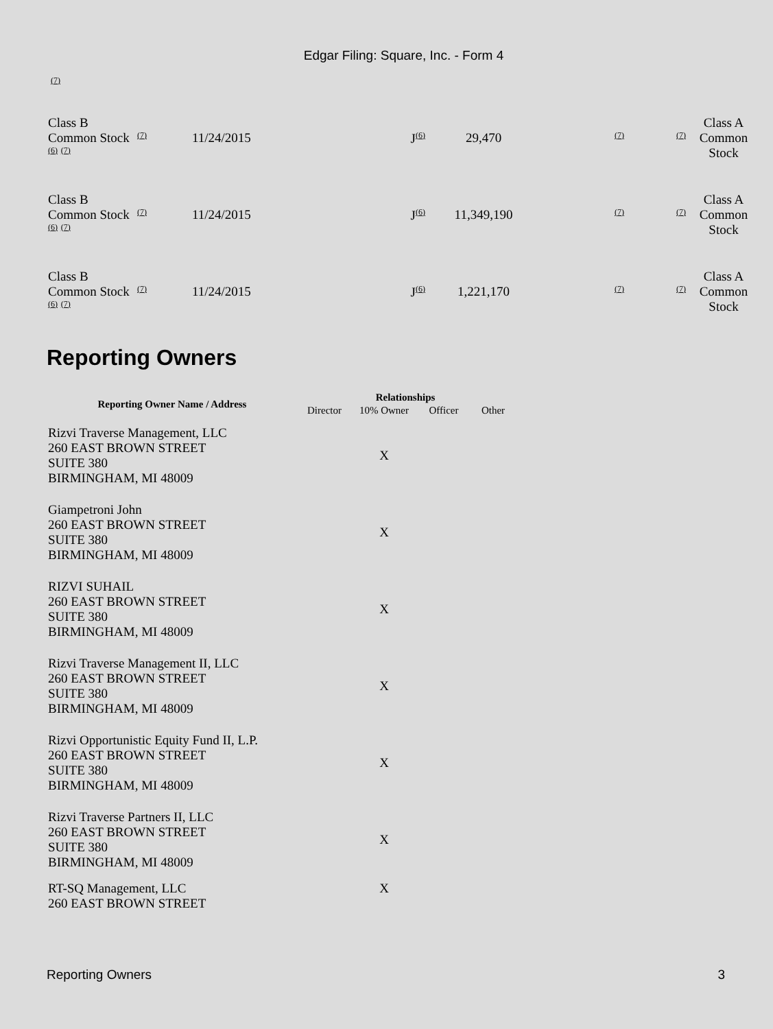Edgar Filing: Square, Inc. - Form 4
(7)
| Class B Common Stock (6) (7) | (7) | 11/24/2015 | J (6) | 29,470 | (7) | (7) | Class A Common Stock |
| Class B Common Stock (6) (7) | (7) | 11/24/2015 | J (6) | 11,349,190 | (7) | (7) | Class A Common Stock |
| Class B Common Stock (6) (7) | (7) | 11/24/2015 | J (6) | 1,221,170 | (7) | (7) | Class A Common Stock |
Reporting Owners
| Reporting Owner Name / Address | Relationships | | | |
| --- | --- | --- | --- | --- |
| | Director | 10% Owner | Officer | Other |
| Rizvi Traverse Management, LLC 260 EAST BROWN STREET SUITE 380 BIRMINGHAM, MI 48009 | | X | | |
| Giampetroni John 260 EAST BROWN STREET SUITE 380 BIRMINGHAM, MI 48009 | | X | | |
| RIZVI SUHAIL 260 EAST BROWN STREET SUITE 380 BIRMINGHAM, MI 48009 | | X | | |
| Rizvi Traverse Management II, LLC 260 EAST BROWN STREET SUITE 380 BIRMINGHAM, MI 48009 | | X | | |
| Rizvi Opportunistic Equity Fund II, L.P. 260 EAST BROWN STREET SUITE 380 BIRMINGHAM, MI 48009 | | X | | |
| Rizvi Traverse Partners II, LLC 260 EAST BROWN STREET SUITE 380 BIRMINGHAM, MI 48009 | | X | | |
| RT-SQ Management, LLC 260 EAST BROWN STREET | | X | | |
Reporting Owners 3